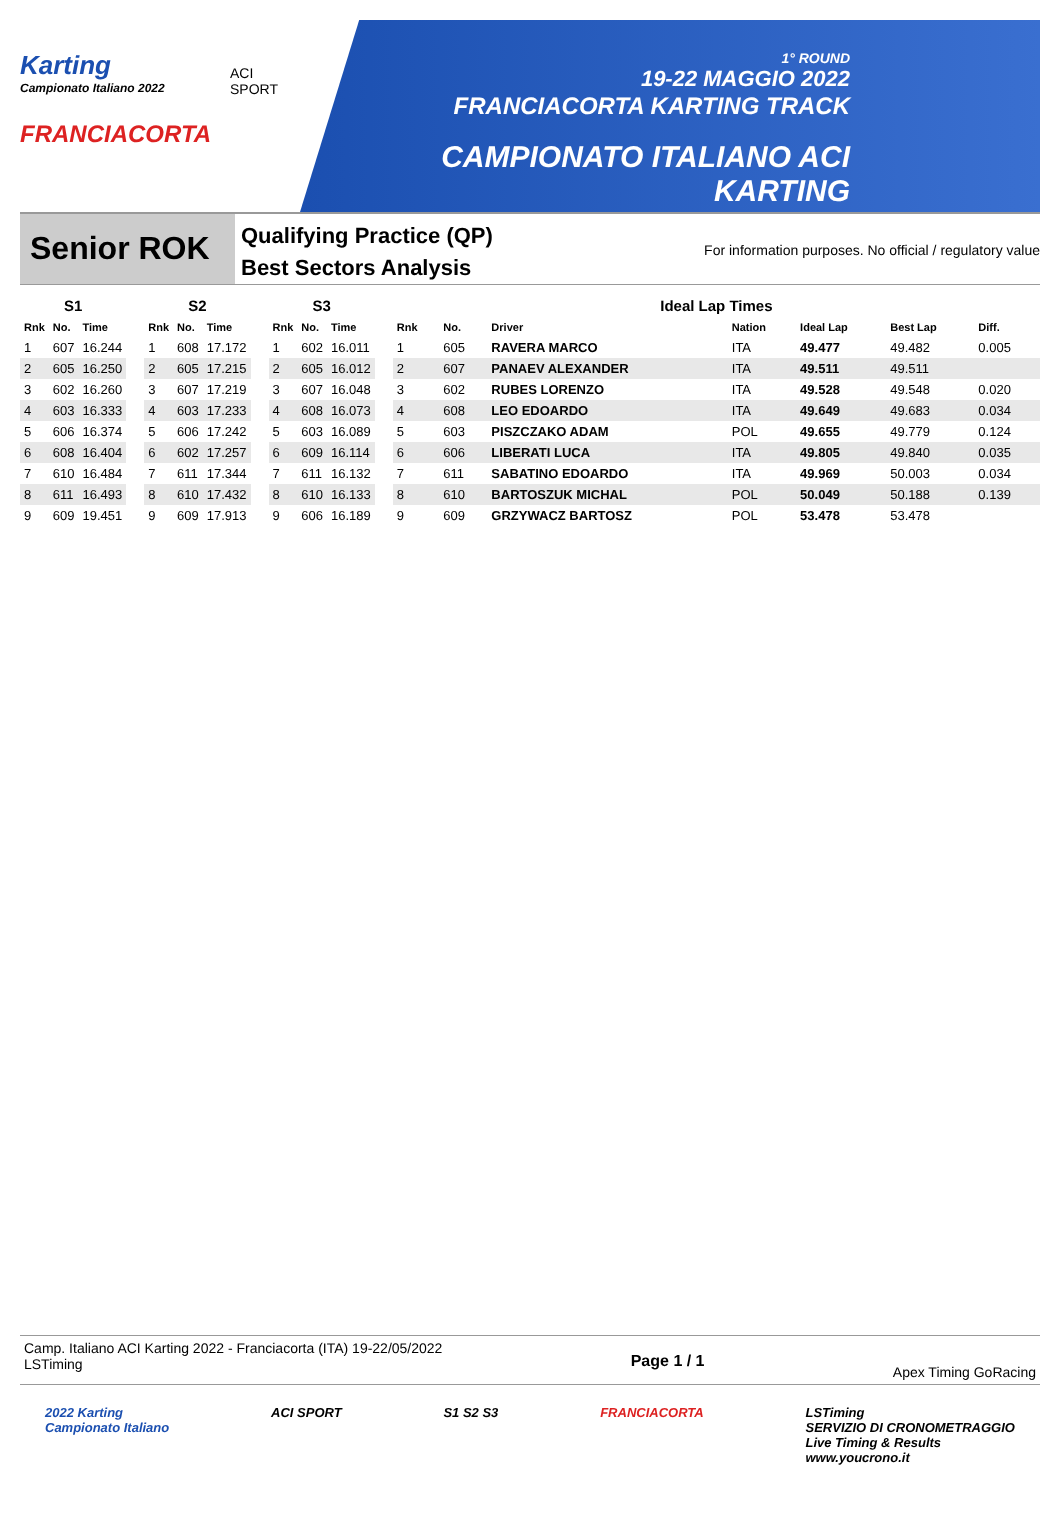Karting
Campionato Italiano 2022
FRANCIACORTA
ACI SPORT
1° ROUND
19-22 MAGGIO 2022
FRANCIACORTA KARTING TRACK
CAMPIONATO ITALIANO ACI KARTING
Senior ROK
Qualifying Practice (QP)
Best Sectors Analysis
For information purposes. No official / regulatory value
| S1 | | |
| --- | --- | --- |
| Rnk | No. | Time |
| 1 | 607 | 16.244 |
| 2 | 605 | 16.250 |
| 3 | 602 | 16.260 |
| 4 | 603 | 16.333 |
| 5 | 606 | 16.374 |
| 6 | 608 | 16.404 |
| 7 | 610 | 16.484 |
| 8 | 611 | 16.493 |
| 9 | 609 | 19.451 |
| S2 | | |
| --- | --- | --- |
| Rnk | No. | Time |
| 1 | 608 | 17.172 |
| 2 | 605 | 17.215 |
| 3 | 607 | 17.219 |
| 4 | 603 | 17.233 |
| 5 | 606 | 17.242 |
| 6 | 602 | 17.257 |
| 7 | 611 | 17.344 |
| 8 | 610 | 17.432 |
| 9 | 609 | 17.913 |
| S3 | | |
| --- | --- | --- |
| Rnk | No. | Time |
| 1 | 602 | 16.011 |
| 2 | 605 | 16.012 |
| 3 | 607 | 16.048 |
| 4 | 608 | 16.073 |
| 5 | 603 | 16.089 |
| 6 | 609 | 16.114 |
| 7 | 611 | 16.132 |
| 8 | 610 | 16.133 |
| 9 | 606 | 16.189 |
| Ideal Lap Times | | | | | | |
| --- | --- | --- | --- | --- | --- | --- |
| Rnk | No. | Driver | Nation | Ideal Lap | Best Lap | Diff. |
| 1 | 605 | RAVERA MARCO | ITA | 49.477 | 49.482 | 0.005 |
| 2 | 607 | PANAEV ALEXANDER | ITA | 49.511 | 49.511 | |
| 3 | 602 | RUBES LORENZO | ITA | 49.528 | 49.548 | 0.020 |
| 4 | 608 | LEO EDOARDO | ITA | 49.649 | 49.683 | 0.034 |
| 5 | 603 | PISZCZAKO ADAM | POL | 49.655 | 49.779 | 0.124 |
| 6 | 606 | LIBERATI LUCA | ITA | 49.805 | 49.840 | 0.035 |
| 7 | 611 | SABATINO EDOARDO | ITA | 49.969 | 50.003 | 0.034 |
| 8 | 610 | BARTOSZUK MICHAL | POL | 50.049 | 50.188 | 0.139 |
| 9 | 609 | GRZYWACZ BARTOSZ | POL | 53.478 | 53.478 | |
Camp. Italiano ACI Karting 2022 - Franciacorta (ITA) 19-22/05/2022
LSTiming
Page 1 / 1
Apex Timing GoRacing
2022 Karting
Campionato Italiano
ACI SPORT S1 S2 S3 FRANCIACORTA LSTiming
SERVIZIO DI CRONOMETRAGGIO
Live Timing & Results
www.youcrono.it